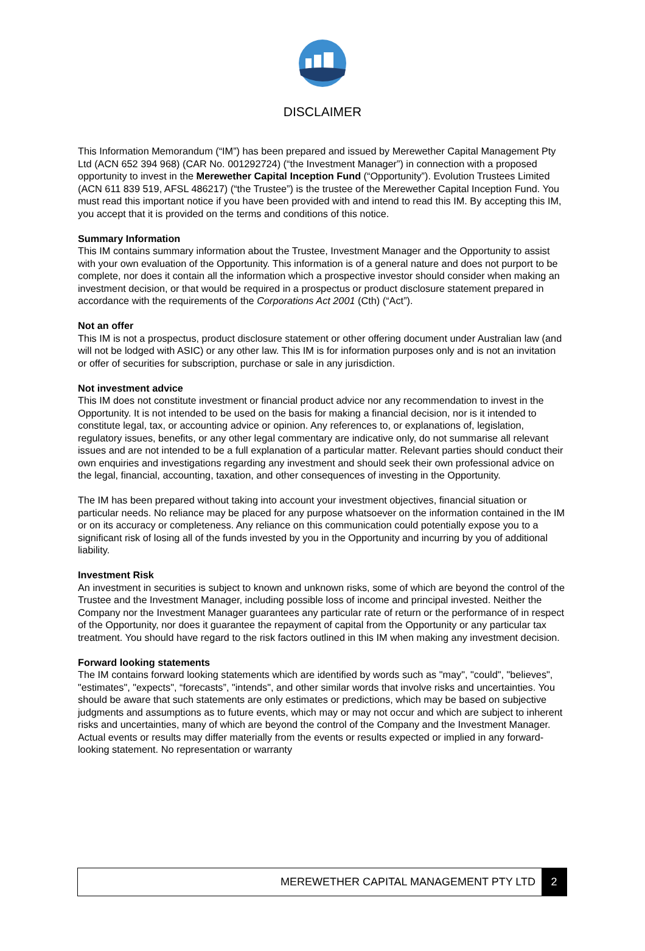DISCLAIMER
This Information Memorandum (“IM”) has been prepared and issued by Merewether Capital Management Pty Ltd (ACN 652 394 968) (CAR No. 001292724) (“the Investment Manager”) in connection with a proposed opportunity to invest in the Merewether Capital Inception Fund (“Opportunity”). Evolution Trustees Limited (ACN 611 839 519, AFSL 486217) (“the Trustee”) is the trustee of the Merewether Capital Inception Fund. You must read this important notice if you have been provided with and intend to read this IM. By accepting this IM, you accept that it is provided on the terms and conditions of this notice.
Summary Information
This IM contains summary information about the Trustee, Investment Manager and the Opportunity to assist with your own evaluation of the Opportunity. This information is of a general nature and does not purport to be complete, nor does it contain all the information which a prospective investor should consider when making an investment decision, or that would be required in a prospectus or product disclosure statement prepared in accordance with the requirements of the Corporations Act 2001 (Cth) (“Act”).
Not an offer
This IM is not a prospectus, product disclosure statement or other offering document under Australian law (and will not be lodged with ASIC) or any other law. This IM is for information purposes only and is not an invitation or offer of securities for subscription, purchase or sale in any jurisdiction.
Not investment advice
This IM does not constitute investment or financial product advice nor any recommendation to invest in the Opportunity. It is not intended to be used on the basis for making a financial decision, nor is it intended to constitute legal, tax, or accounting advice or opinion. Any references to, or explanations of, legislation, regulatory issues, benefits, or any other legal commentary are indicative only, do not summarise all relevant issues and are not intended to be a full explanation of a particular matter. Relevant parties should conduct their own enquiries and investigations regarding any investment and should seek their own professional advice on the legal, financial, accounting, taxation, and other consequences of investing in the Opportunity.
The IM has been prepared without taking into account your investment objectives, financial situation or particular needs. No reliance may be placed for any purpose whatsoever on the information contained in the IM or on its accuracy or completeness. Any reliance on this communication could potentially expose you to a significant risk of losing all of the funds invested by you in the Opportunity and incurring by you of additional liability.
Investment Risk
An investment in securities is subject to known and unknown risks, some of which are beyond the control of the Trustee and the Investment Manager, including possible loss of income and principal invested. Neither the Company nor the Investment Manager guarantees any particular rate of return or the performance of in respect of the Opportunity, nor does it guarantee the repayment of capital from the Opportunity or any particular tax treatment. You should have regard to the risk factors outlined in this IM when making any investment decision.
Forward looking statements
The IM contains forward looking statements which are identified by words such as "may", "could", "believes", "estimates", "expects", “forecasts”, "intends", and other similar words that involve risks and uncertainties. You should be aware that such statements are only estimates or predictions, which may be based on subjective judgments and assumptions as to future events, which may or may not occur and which are subject to inherent risks and uncertainties, many of which are beyond the control of the Company and the Investment Manager. Actual events or results may differ materially from the events or results expected or implied in any forward-looking statement. No representation or warranty
MEREWETHER CAPITAL MANAGEMENT PTY LTD 2